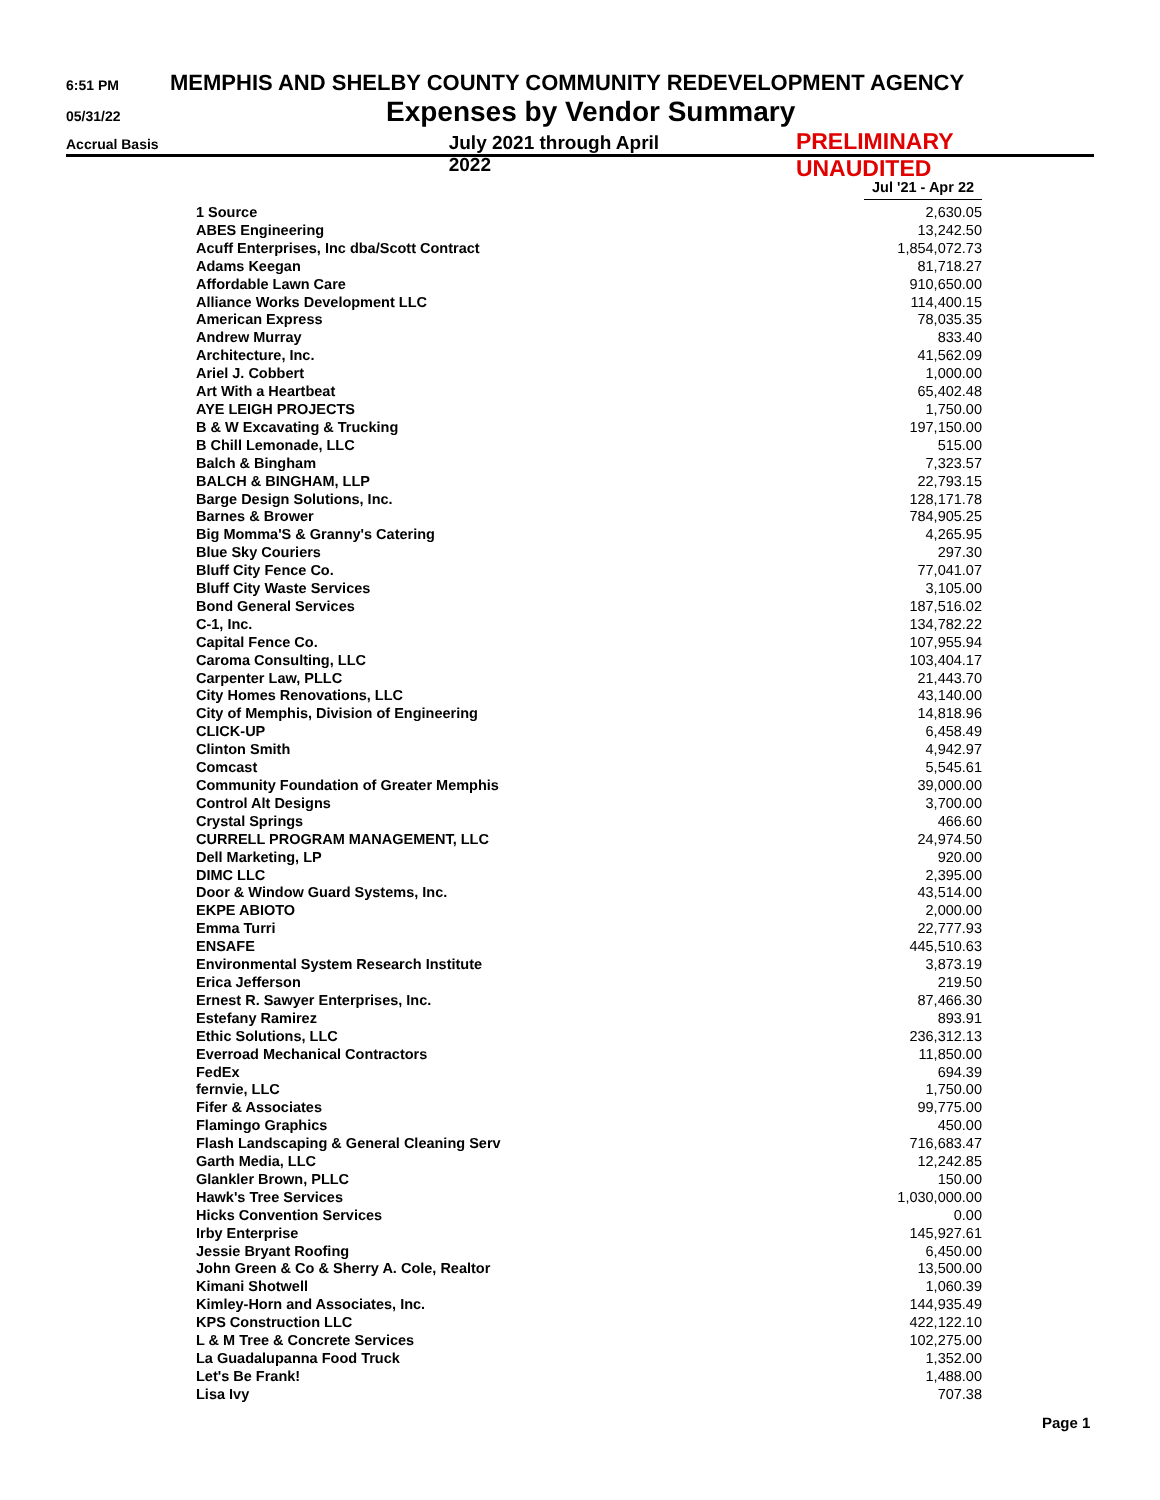6:51 PM MEMPHIS AND SHELBY COUNTY COMMUNITY REDEVELOPMENT AGENCY
05/31/22 Expenses by Vendor Summary
Accrual Basis July 2021 through April 2022 PRELIMINARY UNAUDITED
| | Jul '21 - Apr 22 |
| --- | --- |
| 1 Source | 2,630.05 |
| ABES Engineering | 13,242.50 |
| Acuff Enterprises, Inc dba/Scott Contract | 1,854,072.73 |
| Adams Keegan | 81,718.27 |
| Affordable Lawn Care | 910,650.00 |
| Alliance Works Development LLC | 114,400.15 |
| American Express | 78,035.35 |
| Andrew Murray | 833.40 |
| Architecture, Inc. | 41,562.09 |
| Ariel J. Cobbert | 1,000.00 |
| Art With a Heartbeat | 65,402.48 |
| AYE LEIGH PROJECTS | 1,750.00 |
| B & W Excavating & Trucking | 197,150.00 |
| B Chill Lemonade, LLC | 515.00 |
| Balch & Bingham | 7,323.57 |
| BALCH & BINGHAM, LLP | 22,793.15 |
| Barge Design Solutions, Inc. | 128,171.78 |
| Barnes & Brower | 784,905.25 |
| Big Momma'S & Granny's Catering | 4,265.95 |
| Blue Sky Couriers | 297.30 |
| Bluff City Fence Co. | 77,041.07 |
| Bluff City Waste Services | 3,105.00 |
| Bond General Services | 187,516.02 |
| C-1, Inc. | 134,782.22 |
| Capital Fence Co. | 107,955.94 |
| Caroma Consulting, LLC | 103,404.17 |
| Carpenter Law, PLLC | 21,443.70 |
| City Homes Renovations, LLC | 43,140.00 |
| City of Memphis, Division of Engineering | 14,818.96 |
| CLICK-UP | 6,458.49 |
| Clinton Smith | 4,942.97 |
| Comcast | 5,545.61 |
| Community Foundation of Greater Memphis | 39,000.00 |
| Control Alt Designs | 3,700.00 |
| Crystal Springs | 466.60 |
| CURRELL PROGRAM MANAGEMENT, LLC | 24,974.50 |
| Dell Marketing, LP | 920.00 |
| DIMC LLC | 2,395.00 |
| Door & Window Guard Systems, Inc. | 43,514.00 |
| EKPE ABIOTO | 2,000.00 |
| Emma Turri | 22,777.93 |
| ENSAFE | 445,510.63 |
| Environmental System Research Institute | 3,873.19 |
| Erica Jefferson | 219.50 |
| Ernest R. Sawyer Enterprises, Inc. | 87,466.30 |
| Estefany Ramirez | 893.91 |
| Ethic Solutions, LLC | 236,312.13 |
| Everroad Mechanical Contractors | 11,850.00 |
| FedEx | 694.39 |
| fernvie, LLC | 1,750.00 |
| Fifer & Associates | 99,775.00 |
| Flamingo Graphics | 450.00 |
| Flash Landscaping & General Cleaning Serv | 716,683.47 |
| Garth Media, LLC | 12,242.85 |
| Glankler Brown, PLLC | 150.00 |
| Hawk's Tree Services | 1,030,000.00 |
| Hicks Convention Services | 0.00 |
| Irby Enterprise | 145,927.61 |
| Jessie Bryant Roofing | 6,450.00 |
| John Green & Co & Sherry A. Cole, Realtor | 13,500.00 |
| Kimani Shotwell | 1,060.39 |
| Kimley-Horn and Associates, Inc. | 144,935.49 |
| KPS Construction LLC | 422,122.10 |
| L & M Tree & Concrete Services | 102,275.00 |
| La Guadalupanna Food Truck | 1,352.00 |
| Let's Be Frank! | 1,488.00 |
| Lisa Ivy | 707.38 |
Page 1